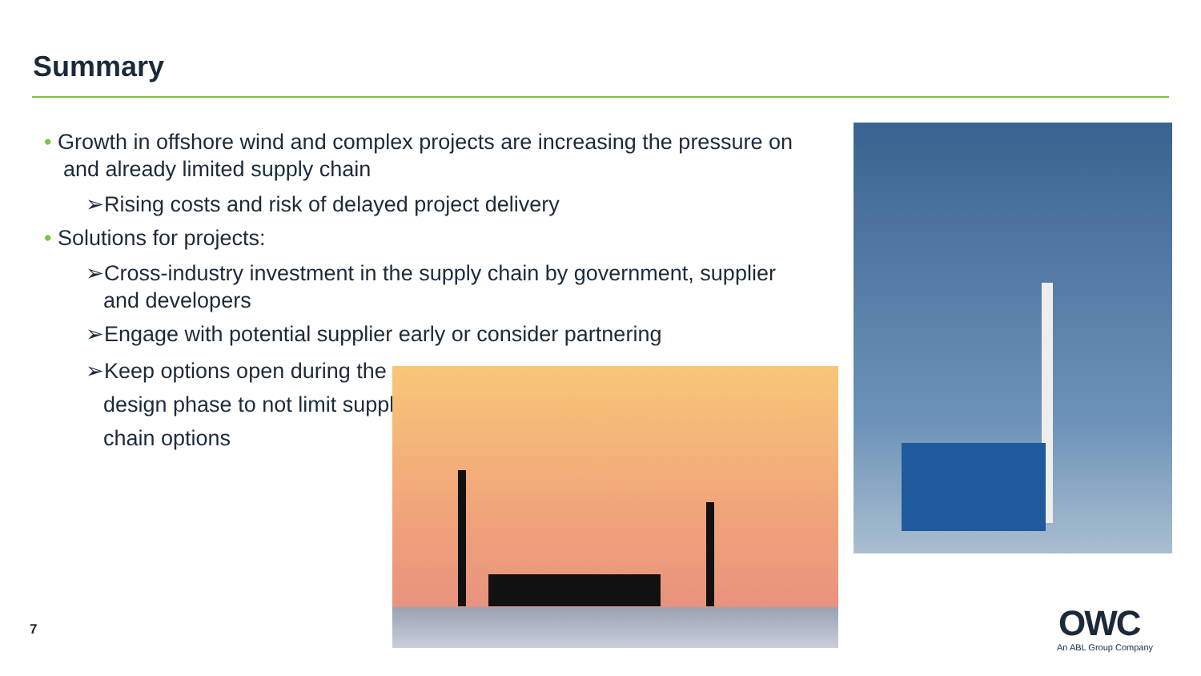Summary
• Growth in offshore wind and complex projects are increasing the pressure on and already limited supply chain
➢Rising costs and risk of delayed project delivery
• Solutions for projects:
➢Cross-industry investment in the supply chain by government, supplier and developers
➢Engage with potential supplier early or consider partnering
➢Keep options open during the design phase to not limit supply chain options
7
OWC
An ABL Group Company